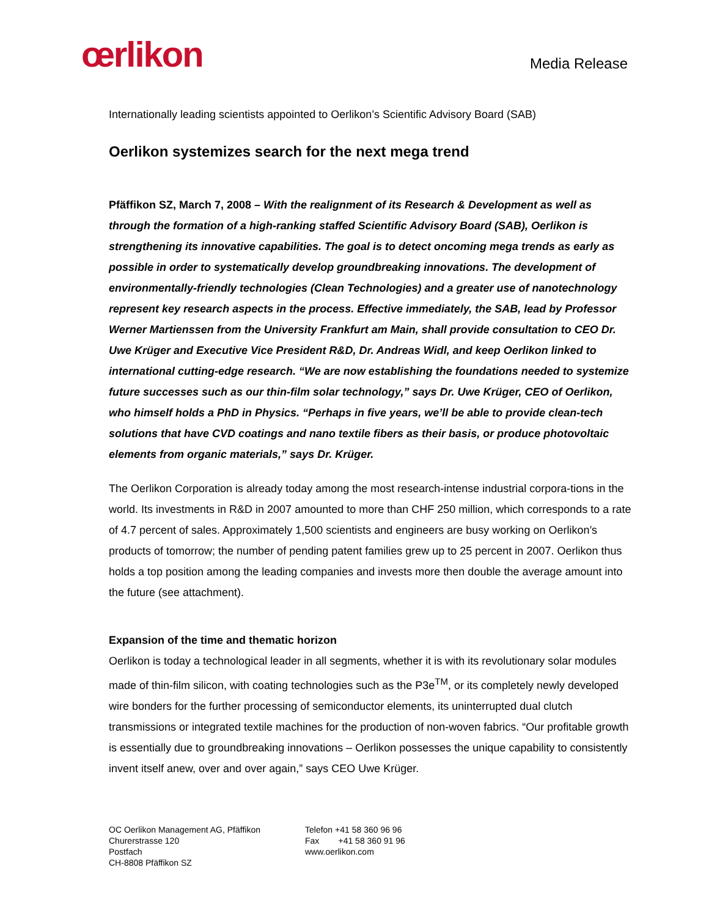œrlikon
Media Release
Internationally leading scientists appointed to Oerlikon’s Scientific Advisory Board (SAB)
Oerlikon systemizes search for the next mega trend
Pfäffikon SZ, March 7, 2008 – With the realignment of its Research & Development as well as through the formation of a high-ranking staffed Scientific Advisory Board (SAB), Oerlikon is strengthening its innovative capabilities. The goal is to detect oncoming mega trends as early as possible in order to systematically develop groundbreaking innovations. The development of environmentally-friendly technologies (Clean Technologies) and a greater use of nanotechnology represent key research aspects in the process. Effective immediately, the SAB, lead by Professor Werner Martienssen from the University Frankfurt am Main, shall provide consultation to CEO Dr. Uwe Krüger and Executive Vice President R&D, Dr. Andreas Widl, and keep Oerlikon linked to international cutting-edge research. “We are now establishing the foundations needed to systemize future successes such as our thin-film solar technology,” says Dr. Uwe Krüger, CEO of Oerlikon, who himself holds a PhD in Physics. “Perhaps in five years, we’ll be able to provide clean-tech solutions that have CVD coatings and nano textile fibers as their basis, or produce photovoltaic elements from organic materials,” says Dr. Krüger.
The Oerlikon Corporation is already today among the most research-intense industrial corpora-tions in the world. Its investments in R&D in 2007 amounted to more than CHF 250 million, which corresponds to a rate of 4.7 percent of sales. Approximately 1,500 scientists and engineers are busy working on Oerlikon’s products of tomorrow; the number of pending patent families grew up to 25 percent in 2007. Oerlikon thus holds a top position among the leading companies and invests more then double the average amount into the future (see attachment).
Expansion of the time and thematic horizon
Oerlikon is today a technological leader in all segments, whether it is with its revolutionary solar modules made of thin-film silicon, with coating technologies such as the P3e<sup>TM</sup>, or its completely newly developed wire bonders for the further processing of semiconductor elements, its uninterrupted dual clutch transmissions or integrated textile machines for the production of non-woven fabrics. “Our profitable growth is essentially due to groundbreaking innovations – Oerlikon possesses the unique capability to consistently invent itself anew, over and over again,” says CEO Uwe Krüger.
OC Oerlikon Management AG, Pfäffikon
Churerstrasse 120
Postfach
CH-8808 Pfäffikon SZ
Telefon +41 58 360 96 96
Fax +41 58 360 91 96
www.oerlikon.com